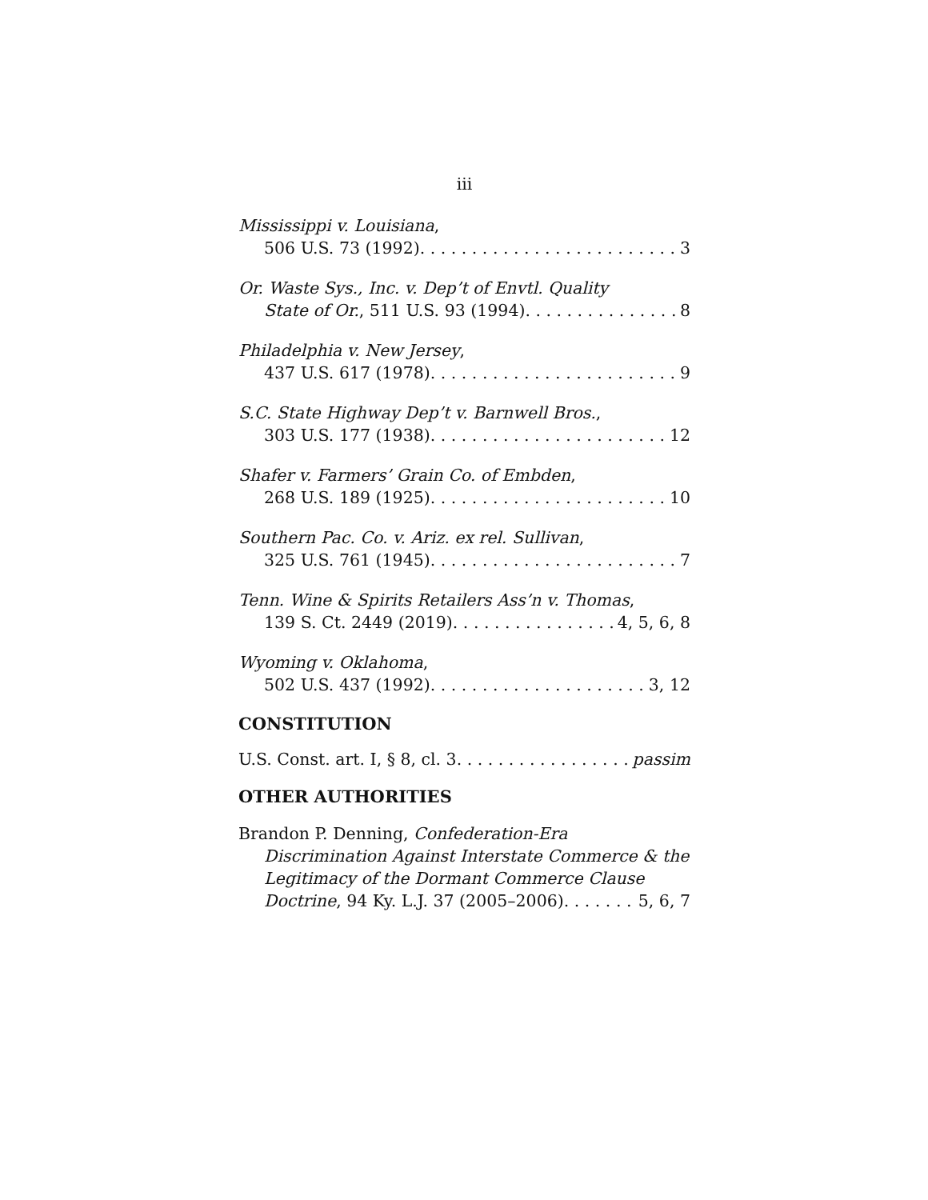iii
Mississippi v. Louisiana,
506 U.S. 73 (1992) 3
Or. Waste Sys., Inc. v. Dep’t of Envtl. Quality
State of Or., 511 U.S. 93 (1994) 8
Philadelphia v. New Jersey,
437 U.S. 617 (1978) 9
S.C. State Highway Dep’t v. Barnwell Bros.,
303 U.S. 177 (1938) 12
Shafer v. Farmers’ Grain Co. of Embden,
268 U.S. 189 (1925) 10
Southern Pac. Co. v. Ariz. ex rel. Sullivan,
325 U.S. 761 (1945) 7
Tenn. Wine & Spirits Retailers Ass’n v. Thomas,
139 S. Ct. 2449 (2019) 4, 5, 6, 8
Wyoming v. Oklahoma,
502 U.S. 437 (1992) 3, 12
CONSTITUTION
U.S. Const. art. I, § 8, cl. 3 passim
OTHER AUTHORITIES
Brandon P. Denning, Confederation-Era Discrimination Against Interstate Commerce & the Legitimacy of the Dormant Commerce Clause
Doctrine, 94 Ky. L.J. 37 (2005–2006) 5, 6, 7